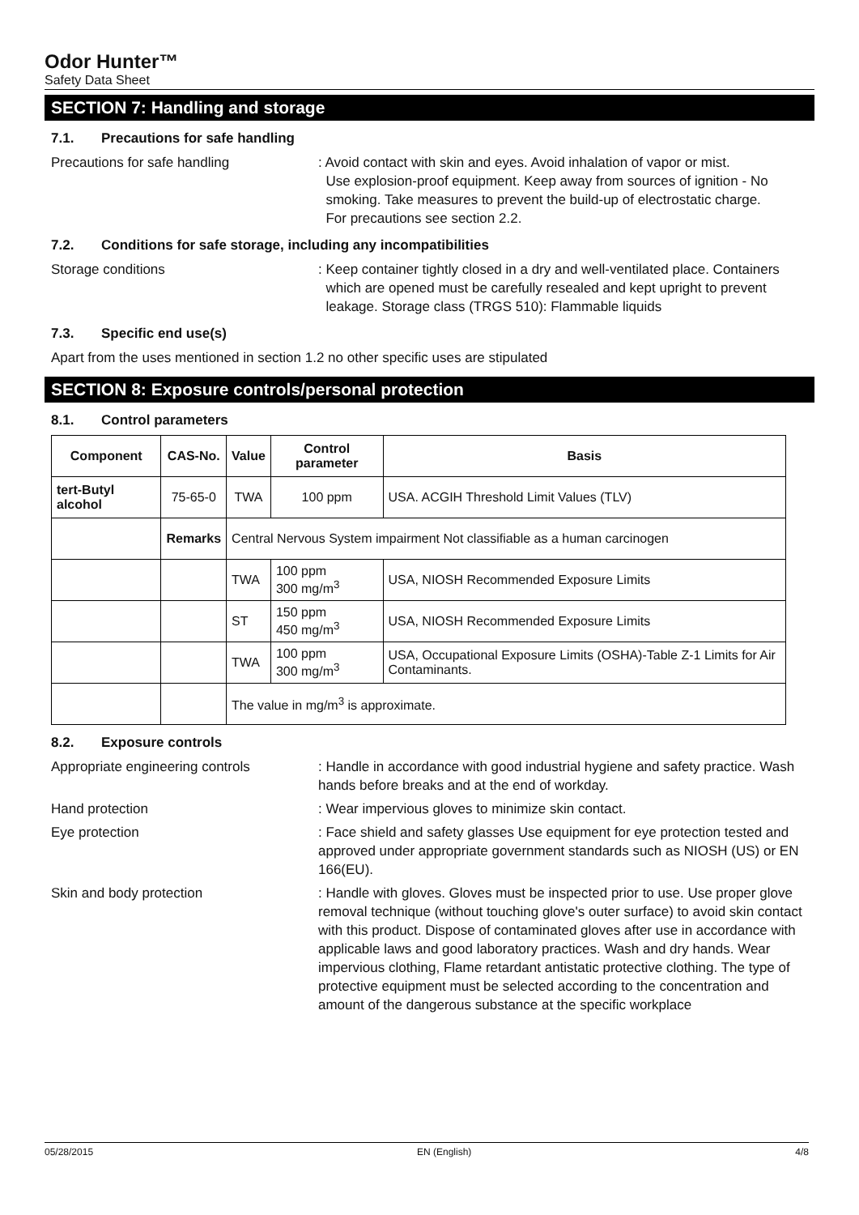Odor Hunter™
Safety Data Sheet
SECTION 7: Handling and storage
7.1. Precautions for safe handling
Precautions for safe handling : Avoid contact with skin and eyes. Avoid inhalation of vapor or mist.
Use explosion-proof equipment. Keep away from sources of ignition - No
smoking. Take measures to prevent the build-up of electrostatic charge.
For precautions see section 2.2.
7.2. Conditions for safe storage, including any incompatibilities
Storage conditions : Keep container tightly closed in a dry and well-ventilated place. Containers
which are opened must be carefully resealed and kept upright to prevent
leakage. Storage class (TRGS 510): Flammable liquids
7.3. Specific end use(s)
Apart from the uses mentioned in section 1.2 no other specific uses are stipulated
SECTION 8: Exposure controls/personal protection
8.1. Control parameters
| Component | CAS-No. | Value | Control parameter | Basis |
| --- | --- | --- | --- | --- |
| tert-Butyl alcohol | 75-65-0 | TWA | 100 ppm | USA. ACGIH Threshold Limit Values (TLV) |
| | Remarks | Central Nervous System impairment Not classifiable as a human carcinogen | | |
| | | TWA | 100 ppm 300 mg/m<sup>3</sup> | USA, NIOSH Recommended Exposure Limits |
| | | ST | 150 ppm 450 mg/m<sup>3</sup> | USA, NIOSH Recommended Exposure Limits |
| | | TWA | 100 ppm 300 mg/m<sup>3</sup> | USA, Occupational Exposure Limits (OSHA)-Table Z-1 Limits for Air Contaminants. |
| | | The value in mg/m<sup>3</sup> is approximate. | | |
8.2. Exposure controls
Appropriate engineering controls : Handle in accordance with good industrial hygiene and safety practice. Wash hands before breaks and at the end of workday.
Hand protection : Wear impervious gloves to minimize skin contact.
Eye protection : Face shield and safety glasses Use equipment for eye protection tested and approved under appropriate government standards such as NIOSH (US) or EN 166(EU).
Skin and body protection : Handle with gloves. Gloves must be inspected prior to use. Use proper glove removal technique (without touching glove's outer surface) to avoid skin contact with this product. Dispose of contaminated gloves after use in accordance with applicable laws and good laboratory practices. Wash and dry hands. Wear impervious clothing, Flame retardant antistatic protective clothing. The type of protective equipment must be selected according to the concentration and amount of the dangerous substance at the specific workplace
05/28/2015 EN (English) 4/8